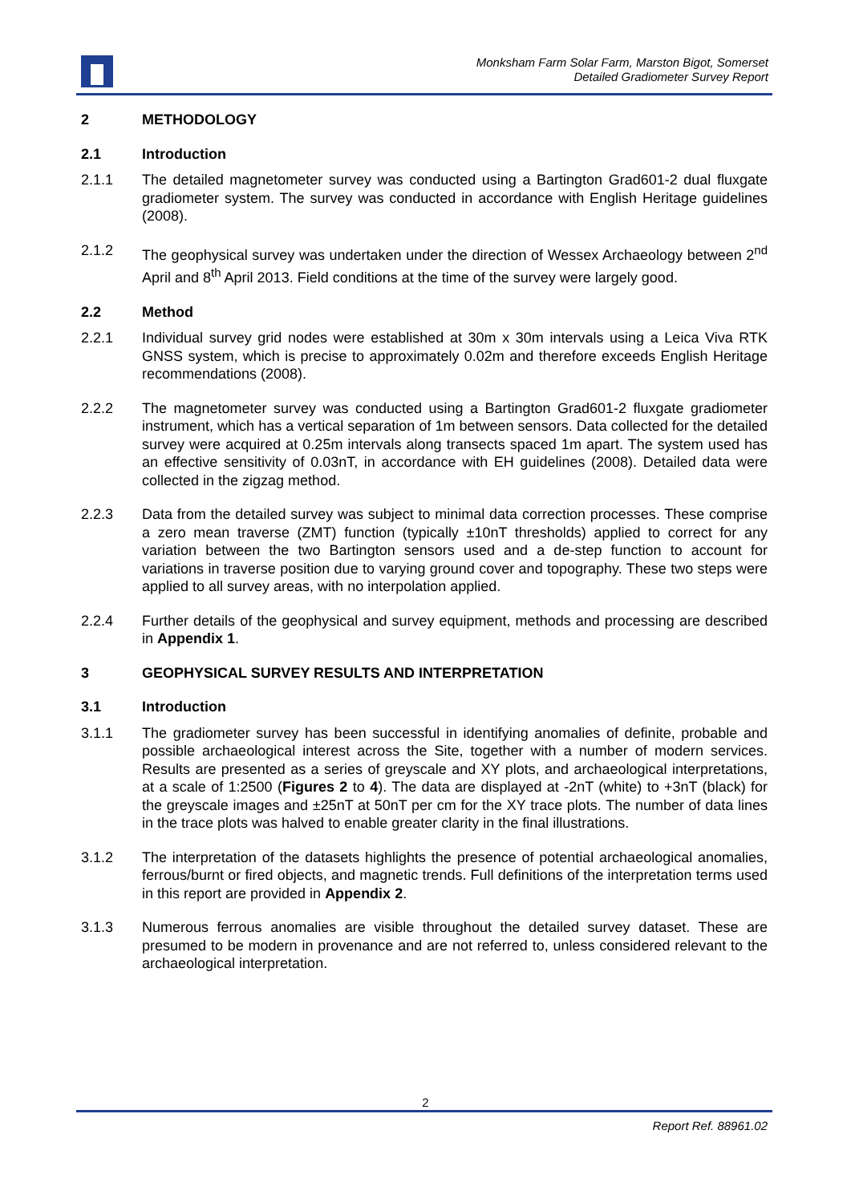Monksham Farm Solar Farm, Marston Bigot, Somerset
Detailed Gradiometer Survey Report
2 METHODOLOGY
2.1 Introduction
2.1.1 The detailed magnetometer survey was conducted using a Bartington Grad601-2 dual fluxgate gradiometer system. The survey was conducted in accordance with English Heritage guidelines (2008).
2.1.2 The geophysical survey was undertaken under the direction of Wessex Archaeology between 2<sup>nd</sup> April and 8<sup>th</sup> April 2013. Field conditions at the time of the survey were largely good.
2.2 Method
2.2.1 Individual survey grid nodes were established at 30m x 30m intervals using a Leica Viva RTK GNSS system, which is precise to approximately 0.02m and therefore exceeds English Heritage recommendations (2008).
2.2.2 The magnetometer survey was conducted using a Bartington Grad601-2 fluxgate gradiometer instrument, which has a vertical separation of 1m between sensors. Data collected for the detailed survey were acquired at 0.25m intervals along transects spaced 1m apart. The system used has an effective sensitivity of 0.03nT, in accordance with EH guidelines (2008). Detailed data were collected in the zigzag method.
2.2.3 Data from the detailed survey was subject to minimal data correction processes. These comprise a zero mean traverse (ZMT) function (typically ±10nT thresholds) applied to correct for any variation between the two Bartington sensors used and a de-step function to account for variations in traverse position due to varying ground cover and topography. These two steps were applied to all survey areas, with no interpolation applied.
2.2.4 Further details of the geophysical and survey equipment, methods and processing are described in Appendix 1.
3 GEOPHYSICAL SURVEY RESULTS AND INTERPRETATION
3.1 Introduction
3.1.1 The gradiometer survey has been successful in identifying anomalies of definite, probable and possible archaeological interest across the Site, together with a number of modern services. Results are presented as a series of greyscale and XY plots, and archaeological interpretations, at a scale of 1:2500 (Figures 2 to 4). The data are displayed at -2nT (white) to +3nT (black) for the greyscale images and ±25nT at 50nT per cm for the XY trace plots. The number of data lines in the trace plots was halved to enable greater clarity in the final illustrations.
3.1.2 The interpretation of the datasets highlights the presence of potential archaeological anomalies, ferrous/burnt or fired objects, and magnetic trends. Full definitions of the interpretation terms used in this report are provided in Appendix 2.
3.1.3 Numerous ferrous anomalies are visible throughout the detailed survey dataset. These are presumed to be modern in provenance and are not referred to, unless considered relevant to the archaeological interpretation.
2
Report Ref. 88961.02